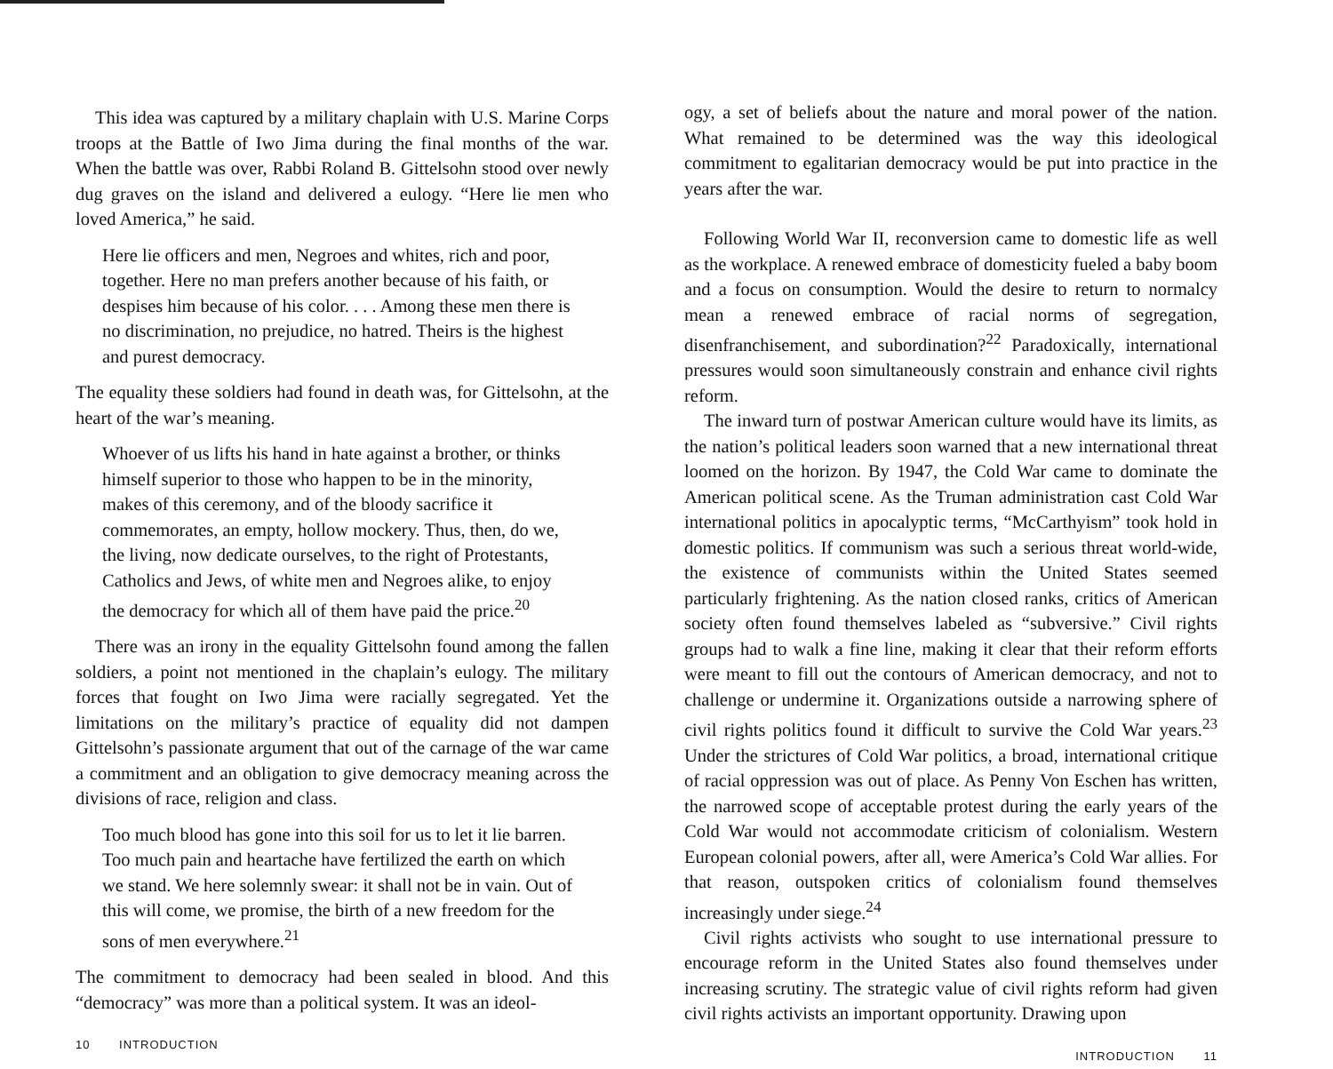This idea was captured by a military chaplain with U.S. Marine Corps troops at the Battle of Iwo Jima during the final months of the war. When the battle was over, Rabbi Roland B. Gittelsohn stood over newly dug graves on the island and delivered a eulogy. “Here lie men who loved America,” he said.
Here lie officers and men, Negroes and whites, rich and poor, together. Here no man prefers another because of his faith, or despises him because of his color. . . . Among these men there is no discrimination, no prejudice, no hatred. Theirs is the highest and purest democracy.
The equality these soldiers had found in death was, for Gittelsohn, at the heart of the war’s meaning.
Whoever of us lifts his hand in hate against a brother, or thinks himself superior to those who happen to be in the minority, makes of this ceremony, and of the bloody sacrifice it commemorates, an empty, hollow mockery. Thus, then, do we, the living, now dedicate ourselves, to the right of Protestants, Catholics and Jews, of white men and Negroes alike, to enjoy the democracy for which all of them have paid the price.<sup>20</sup>
There was an irony in the equality Gittelsohn found among the fallen soldiers, a point not mentioned in the chaplain’s eulogy. The military forces that fought on Iwo Jima were racially segregated. Yet the limitations on the military’s practice of equality did not dampen Gittelsohn’s passionate argument that out of the carnage of the war came a commitment and an obligation to give democracy meaning across the divisions of race, religion and class.
Too much blood has gone into this soil for us to let it lie barren. Too much pain and heartache have fertilized the earth on which we stand. We here solemnly swear: it shall not be in vain. Out of this will come, we promise, the birth of a new freedom for the sons of men everywhere.<sup>21</sup>
The commitment to democracy had been sealed in blood. And this “democracy” was more than a political system. It was an ideol-
10 INTRODUCTION
ogy, a set of beliefs about the nature and moral power of the nation. What remained to be determined was the way this ideological commitment to egalitarian democracy would be put into practice in the years after the war.
Following World War II, reconversion came to domestic life as well as the workplace. A renewed embrace of domesticity fueled a baby boom and a focus on consumption. Would the desire to return to normalcy mean a renewed embrace of racial norms of segregation, disenfranchisement, and subordination?<sup>22</sup> Paradoxically, international pressures would soon simultaneously constrain and enhance civil rights reform.
The inward turn of postwar American culture would have its limits, as the nation’s political leaders soon warned that a new international threat loomed on the horizon. By 1947, the Cold War came to dominate the American political scene. As the Truman administration cast Cold War international politics in apocalyptic terms, “McCarthyism” took hold in domestic politics. If communism was such a serious threat world-wide, the existence of communists within the United States seemed particularly frightening. As the nation closed ranks, critics of American society often found themselves labeled as “subversive.” Civil rights groups had to walk a fine line, making it clear that their reform efforts were meant to fill out the contours of American democracy, and not to challenge or undermine it. Organizations outside a narrowing sphere of civil rights politics found it difficult to survive the Cold War years.<sup>23</sup> Under the strictures of Cold War politics, a broad, international critique of racial oppression was out of place. As Penny Von Eschen has written, the narrowed scope of acceptable protest during the early years of the Cold War would not accommodate criticism of colonialism. Western European colonial powers, after all, were America’s Cold War allies. For that reason, outspoken critics of colonialism found themselves increasingly under siege.<sup>24</sup>
Civil rights activists who sought to use international pressure to encourage reform in the United States also found themselves under increasing scrutiny. The strategic value of civil rights reform had given civil rights activists an important opportunity. Drawing upon
INTRODUCTION 11